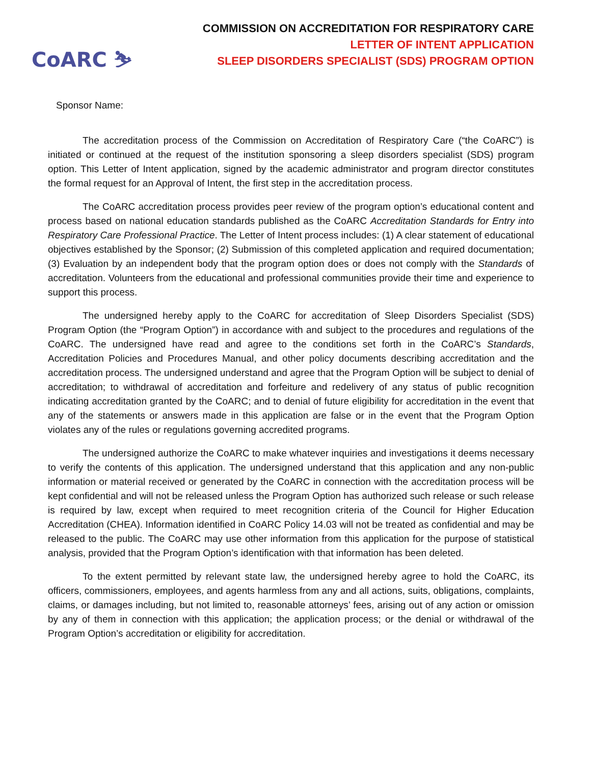CoARC ⛷
COMMISSION ON ACCREDITATION FOR RESPIRATORY CARE
LETTER OF INTENT APPLICATION
SLEEP DISORDERS SPECIALIST (SDS) PROGRAM OPTION
Sponsor Name:
The accreditation process of the Commission on Accreditation of Respiratory Care (“the CoARC”) is initiated or continued at the request of the institution sponsoring a sleep disorders specialist (SDS) program option. This Letter of Intent application, signed by the academic administrator and program director constitutes the formal request for an Approval of Intent, the first step in the accreditation process.
The CoARC accreditation process provides peer review of the program option’s educational content and process based on national education standards published as the CoARC Accreditation Standards for Entry into Respiratory Care Professional Practice. The Letter of Intent process includes: (1) A clear statement of educational objectives established by the Sponsor; (2) Submission of this completed application and required documentation; (3) Evaluation by an independent body that the program option does or does not comply with the Standards of accreditation. Volunteers from the educational and professional communities provide their time and experience to support this process.
The undersigned hereby apply to the CoARC for accreditation of Sleep Disorders Specialist (SDS) Program Option (the “Program Option”) in accordance with and subject to the procedures and regulations of the CoARC. The undersigned have read and agree to the conditions set forth in the CoARC’s Standards, Accreditation Policies and Procedures Manual, and other policy documents describing accreditation and the accreditation process. The undersigned understand and agree that the Program Option will be subject to denial of accreditation; to withdrawal of accreditation and forfeiture and redelivery of any status of public recognition indicating accreditation granted by the CoARC; and to denial of future eligibility for accreditation in the event that any of the statements or answers made in this application are false or in the event that the Program Option violates any of the rules or regulations governing accredited programs.
The undersigned authorize the CoARC to make whatever inquiries and investigations it deems necessary to verify the contents of this application. The undersigned understand that this application and any non-public information or material received or generated by the CoARC in connection with the accreditation process will be kept confidential and will not be released unless the Program Option has authorized such release or such release is required by law, except when required to meet recognition criteria of the Council for Higher Education Accreditation (CHEA). Information identified in CoARC Policy 14.03 will not be treated as confidential and may be released to the public. The CoARC may use other information from this application for the purpose of statistical analysis, provided that the Program Option’s identification with that information has been deleted.
To the extent permitted by relevant state law, the undersigned hereby agree to hold the CoARC, its officers, commissioners, employees, and agents harmless from any and all actions, suits, obligations, complaints, claims, or damages including, but not limited to, reasonable attorneys’ fees, arising out of any action or omission by any of them in connection with this application; the application process; or the denial or withdrawal of the Program Option’s accreditation or eligibility for accreditation.